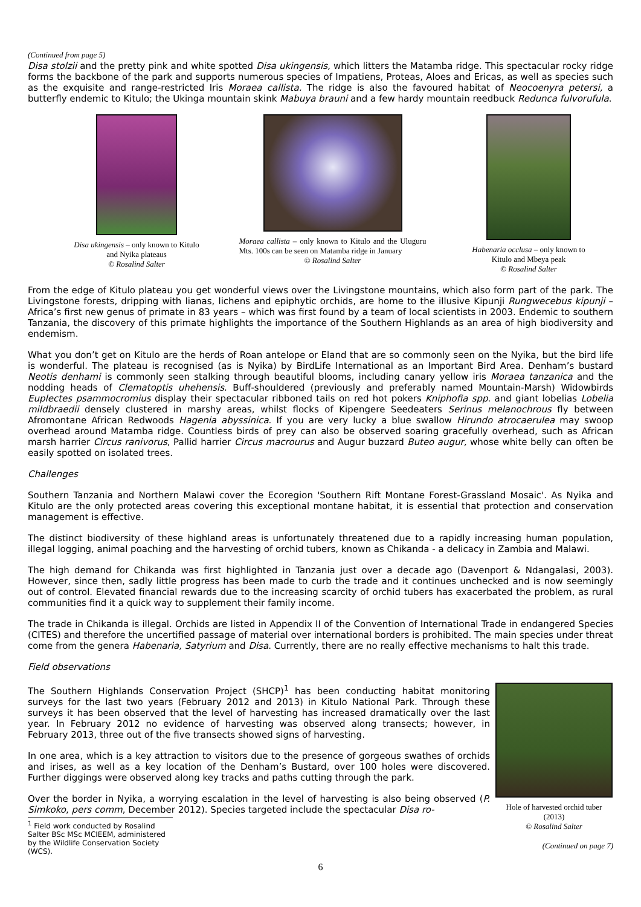(Continued from page 5)
Disa stolzii and the pretty pink and white spotted Disa ukingensis, which litters the Matamba ridge. This spectacular rocky ridge forms the backbone of the park and supports numerous species of Impatiens, Proteas, Aloes and Ericas, as well as species such as the exquisite and range-restricted Iris Moraea callista. The ridge is also the favoured habitat of Neocoenyra petersi, a butterfly endemic to Kitulo; the Ukinga mountain skink Mabuya brauni and a few hardy mountain reedbuck Redunca fulvorufula.
Disa ukingensis – only known to Kitulo and Nyika plateaus
© Rosalind Salter
Moraea callista – only known to Kitulo and the Uluguru Mts. 100s can be seen on Matamba ridge in January
© Rosalind Salter
Habenaria occlusa – only known to Kitulo and Mbeya peak
© Rosalind Salter
From the edge of Kitulo plateau you get wonderful views over the Livingstone mountains, which also form part of the park. The Livingstone forests, dripping with lianas, lichens and epiphytic orchids, are home to the illusive Kipunji Rungwecebus kipunji – Africa’s first new genus of primate in 83 years – which was first found by a team of local scientists in 2003. Endemic to southern Tanzania, the discovery of this primate highlights the importance of the Southern Highlands as an area of high biodiversity and endemism.
What you don’t get on Kitulo are the herds of Roan antelope or Eland that are so commonly seen on the Nyika, but the bird life is wonderful. The plateau is recognised (as is Nyika) by BirdLife International as an Important Bird Area. Denham’s bustard Neotis denhami is commonly seen stalking through beautiful blooms, including canary yellow iris Moraea tanzanica and the nodding heads of Clematoptis uhehensis. Buff-shouldered (previously and preferably named Mountain-Marsh) Widowbirds Euplectes psammocromius display their spectacular ribboned tails on red hot pokers Kniphofia spp. and giant lobelias Lobelia mildbraedii densely clustered in marshy areas, whilst flocks of Kipengere Seedeaters Serinus melanochrous fly between Afromontane African Redwoods Hagenia abyssinica. If you are very lucky a blue swallow Hirundo atrocaerulea may swoop overhead around Matamba ridge. Countless birds of prey can also be observed soaring gracefully overhead, such as African marsh harrier Circus ranivorus, Pallid harrier Circus macrourus and Augur buzzard Buteo augur, whose white belly can often be easily spotted on isolated trees.
Challenges
Southern Tanzania and Northern Malawi cover the Ecoregion 'Southern Rift Montane Forest-Grassland Mosaic'. As Nyika and Kitulo are the only protected areas covering this exceptional montane habitat, it is essential that protection and conservation management is effective.
The distinct biodiversity of these highland areas is unfortunately threatened due to a rapidly increasing human population, illegal logging, animal poaching and the harvesting of orchid tubers, known as Chikanda - a delicacy in Zambia and Malawi.
The high demand for Chikanda was first highlighted in Tanzania just over a decade ago (Davenport & Ndangalasi, 2003). However, since then, sadly little progress has been made to curb the trade and it continues unchecked and is now seemingly out of control. Elevated financial rewards due to the increasing scarcity of orchid tubers has exacerbated the problem, as rural communities find it a quick way to supplement their family income.
The trade in Chikanda is illegal. Orchids are listed in Appendix II of the Convention of International Trade in endangered Species (CITES) and therefore the uncertified passage of material over international borders is prohibited. The main species under threat come from the genera Habenaria, Satyrium and Disa. Currently, there are no really effective mechanisms to halt this trade.
Field observations
The Southern Highlands Conservation Project (SHCP)<sup>1</sup> has been conducting habitat monitoring surveys for the last two years (February 2012 and 2013) in Kitulo National Park. Through these surveys it has been observed that the level of harvesting has increased dramatically over the last year. In February 2012 no evidence of harvesting was observed along transects; however, in February 2013, three out of the five transects showed signs of harvesting.
In one area, which is a key attraction to visitors due to the presence of gorgeous swathes of orchids and irises, as well as a key location of the Denham’s Bustard, over 100 holes were discovered. Further diggings were observed along key tracks and paths cutting through the park.
Over the border in Nyika, a worrying escalation in the level of harvesting is also being observed (P. Simkoko, pers comm, December 2012). Species targeted include the spectacular Disa ro-
<sup>1</sup> Field work conducted by Rosalind Salter BSc MSc MCIEEM, administered by the Wildlife Conservation Society (WCS).
Hole of harvested orchid tuber (2013)
© Rosalind Salter
(Continued on page 7)
6